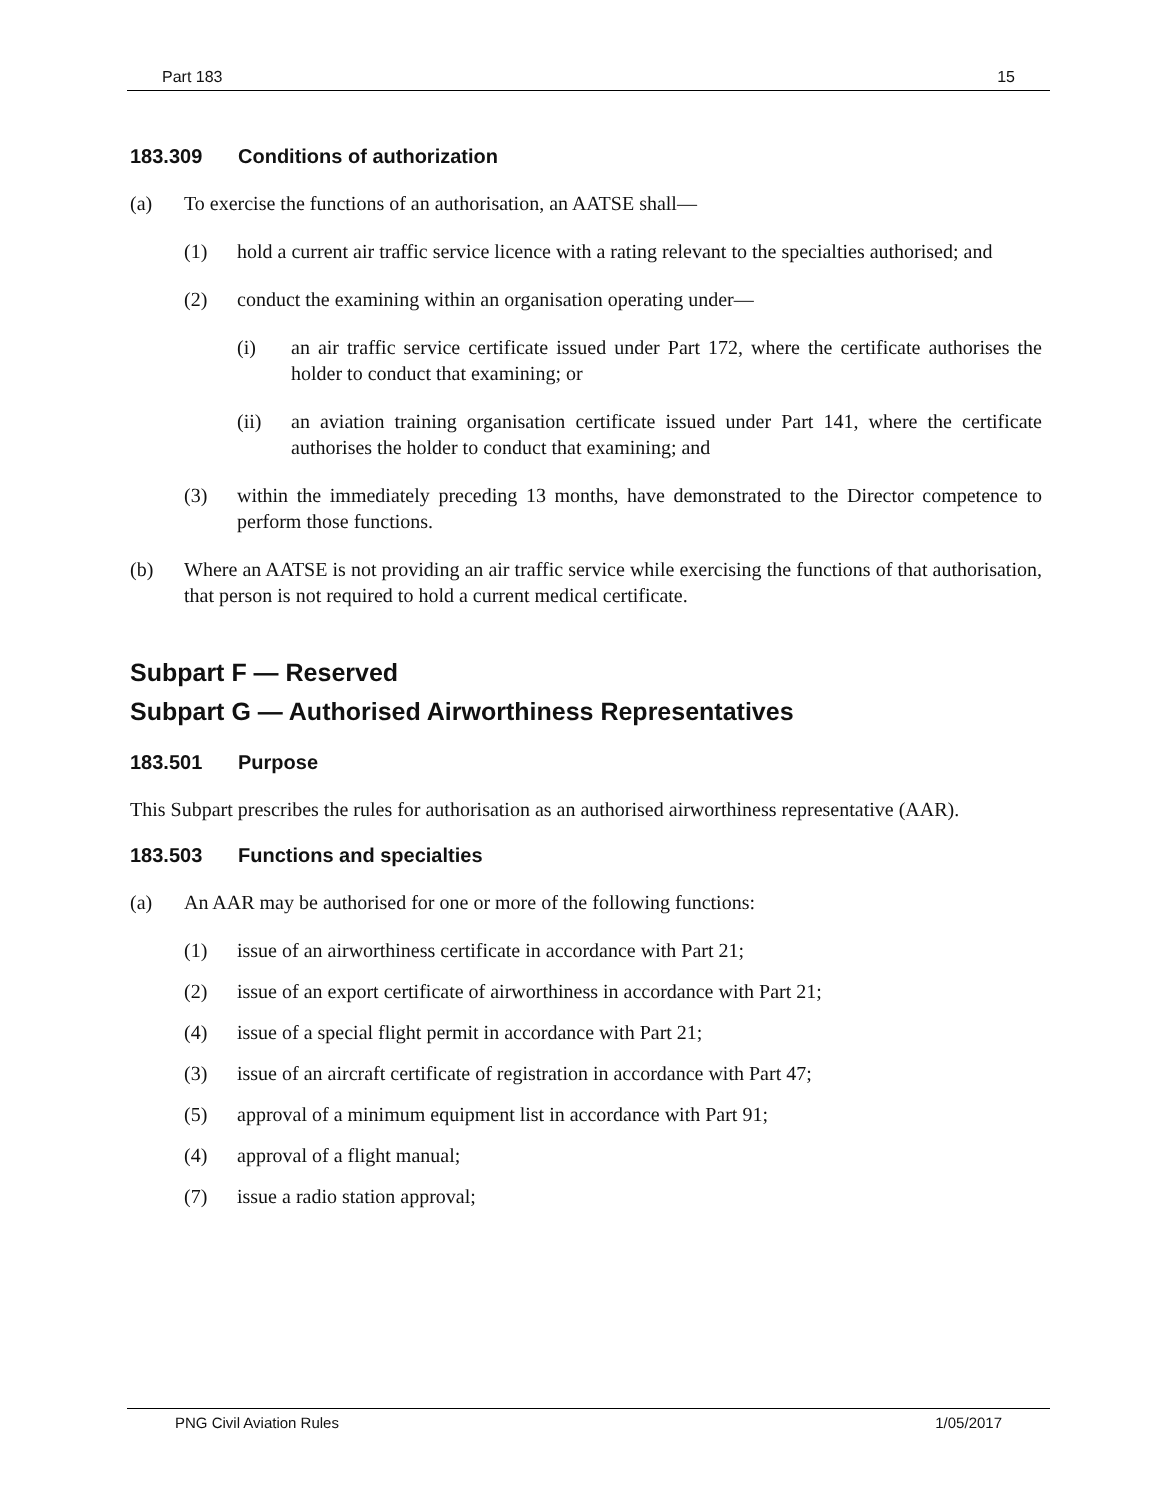Part 183 15
183.309 Conditions of authorization
(a) To exercise the functions of an authorisation, an AATSE shall—
(1) hold a current air traffic service licence with a rating relevant to the specialties authorised; and
(2) conduct the examining within an organisation operating under—
(i) an air traffic service certificate issued under Part 172, where the certificate authorises the holder to conduct that examining; or
(ii) an aviation training organisation certificate issued under Part 141, where the certificate authorises the holder to conduct that examining; and
(3) within the immediately preceding 13 months, have demonstrated to the Director competence to perform those functions.
(b) Where an AATSE is not providing an air traffic service while exercising the functions of that authorisation, that person is not required to hold a current medical certificate.
Subpart F — Reserved
Subpart G — Authorised Airworthiness Representatives
183.501 Purpose
This Subpart prescribes the rules for authorisation as an authorised airworthiness representative (AAR).
183.503 Functions and specialties
(a) An AAR may be authorised for one or more of the following functions:
(1) issue of an airworthiness certificate in accordance with Part 21;
(2) issue of an export certificate of airworthiness in accordance with Part 21;
(4) issue of a special flight permit in accordance with Part 21;
(3) issue of an aircraft certificate of registration in accordance with Part 47;
(5) approval of a minimum equipment list in accordance with Part 91;
(4) approval of a flight manual;
(7) issue a radio station approval;
PNG Civil Aviation Rules 1/05/2017